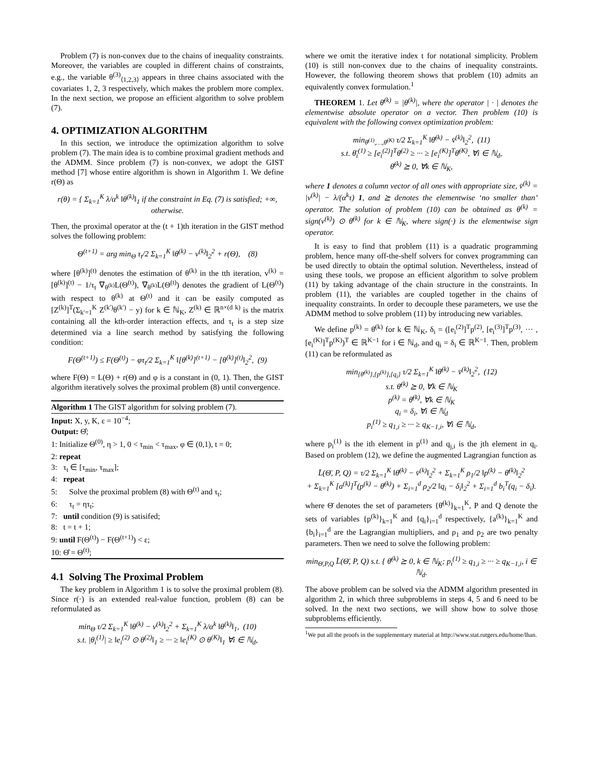Problem (7) is non-convex due to the chains of inequality constraints. Moreover, the variables are coupled in different chains of constraints, e.g., the variable θ<sup>(3)</sup><sub>⟨1,2,3⟩</sub> appears in three chains associated with the covariates 1, 2, 3 respectively, which makes the problem more complex. In the next section, we propose an efficient algorithm to solve problem (7).
4. OPTIMIZATION ALGORITHM
In this section, we introduce the optimization algorithm to solve problem (7). The main idea is to combine proximal gradient methods and the ADMM. Since problem (7) is non-convex, we adopt the GIST method [7] whose entire algorithm is shown in Algorithm 1. We define r(Θ) as
r(θ) = { Σ<sub>k=1</sub><sup>K</sup> λ/α<sup>k</sup> ‖θ<sup>(k)</sup>‖<sub>1</sub> if the constraint in Eq. (7) is satisfied; +∞, otherwise.
Then, the proximal operator at the (t + 1)th iteration in the GIST method solves the following problem:
Θ<sup>(t+1)</sup> = arg min<sub>Θ</sub> τ<sub>t</sub>/2 Σ<sub>k=1</sub><sup>K</sup> ‖θ<sup>(k)</sup> − v<sup>(k)</sup>‖<sub>2</sub><sup>2</sup> + r(Θ), (8)
where [θ<sup>(k)</sup>]<sup>(t)</sup> denotes the estimation of θ<sup>(k)</sup> in the tth iteration, v<sup>(k)</sup> = [θ<sup>(k)</sup>]<sup>(t)</sup> − 1/τ<sub>t</sub> ∇<sub>θ<sup>(k)</sup></sub>L(Θ<sup>(t)</sup>), ∇<sub>θ<sup>(k)</sup></sub>L(Θ<sup>(t)</sup>) denotes the gradient of L(Θ<sup>(t)</sup>) with respect to θ<sup>(k)</sup> at Θ<sup>(t)</sup> and it can be easily computed as [Z<sup>(k)</sup>]<sup>T</sup>(Σ<sub>k′=1</sub><sup>K</sup> Z<sup>(k′)</sup>θ<sup>(k′)</sup> − y) for k ∈ ℕ<sub>K</sub>, Z<sup>(k)</sup> ∈ ℝ<sup>n×(d k)</sup> is the matrix containing all the kth-order interaction effects, and τ<sub>t</sub> is a step size determined via a line search method by satisfying the following condition:
F(Θ<sup>(t+1)</sup>) ≤ F(Θ<sup>(t)</sup>) − φτ<sub>t</sub>/2 Σ<sub>k=1</sub><sup>K</sup> ‖[θ<sup>(k)</sup>]<sup>(t+1)</sup> − [θ<sup>(k)</sup>]<sup>(t)</sup>‖<sub>2</sub><sup>2</sup>, (9)
where F(Θ) = L(Θ) + r(Θ) and φ is a constant in (0, 1). Then, the GIST algorithm iteratively solves the proximal problem (8) until convergence.
Algorithm 1 The GIST algorithm for solving problem (7).
Input: X, y, K, ε = 10<sup>−4</sup>;
Output: Θ̂;
1: Initialize Θ<sup>(0)</sup>, η > 1, 0 < τ<sub>min</sub> < τ<sub>max</sub>, φ ∈ (0,1), t = 0;
2: repeat
3: τ<sub>t</sub> ∈ [τ<sub>min</sub>, τ<sub>max</sub>];
4: repeat
5: Solve the proximal problem (8) with Θ<sup>(t)</sup> and τ<sub>t</sub>;
6: τ<sub>t</sub> = ητ<sub>t</sub>;
7: until condition (9) is satisifed;
8: t = t + 1;
9: until F(Θ<sup>(t)</sup>) − F(Θ<sup>(t+1)</sup>) < ε;
10: Θ̂ = Θ<sup>(t)</sup>;
4.1 Solving The Proximal Problem
The key problem in Algorithm 1 is to solve the proximal problem (8). Since r(·) is an extended real-value function, problem (8) can be reformulated as
min<sub>Θ</sub> τ/2 Σ<sub>k=1</sub><sup>K</sup> ‖θ<sup>(k)</sup> − v<sup>(k)</sup>‖<sub>2</sub><sup>2</sup> + Σ<sub>k=1</sub><sup>K</sup> λ/α<sup>k</sup> ‖θ<sup>(k)</sup>‖<sub>1</sub>, (10)
s.t. |θ<sub>i</sub><sup>(1)</sup>| ≥ ‖e<sub>i</sub><sup>(2)</sup> ⊙ θ<sup>(2)</sup>‖<sub>1</sub> ≥ ··· ≥ ‖e<sub>i</sub><sup>(K)</sup> ⊙ θ<sup>(K)</sup>‖<sub>1</sub> ∀i ∈ ℕ<sub>d</sub>,
where we omit the iterative index t for notational simplicity. Problem (10) is still non-convex due to the chains of inequality constraints. However, the following theorem shows that problem (10) admits an equivalently convex formulation.<sup>1</sup>
THEOREM 1. Let θ̄<sup>(k)</sup> = |θ<sup>(k)</sup>|, where the operator | · | denotes the elementwise absolute operator on a vector. Then problem (10) is equivalent with the following convex optimization problem:
min<sub>θ̄<sup>(1)</sup>,…,θ̄<sup>(K)</sup></sub> τ/2 Σ<sub>k=1</sub><sup>K</sup> ‖θ̄<sup>(k)</sup> − v̄<sup>(k)</sup>‖<sub>2</sub><sup>2</sup>, (11)
s.t. θ̄<sub>i</sub><sup>(1)</sup> ≥ [e<sub>i</sub><sup>(2)</sup>]<sup>T</sup>θ̄<sup>(2)</sup> ≥ ··· ≥ [e<sub>i</sub><sup>(K)</sup>]<sup>T</sup>θ̄<sup>(K)</sup>, ∀i ∈ ℕ<sub>d</sub>,
θ̄<sup>(k)</sup> ⪰ 0, ∀k ∈ ℕ<sub>K</sub>,
where 1 denotes a column vector of all ones with appropriate size, v̄<sup>(k)</sup> = |v<sup>(k)</sup>| − λ/(α<sup>k</sup>τ) 1, and ⪰ denotes the elementwise ‘no smaller than’ operator. The solution of problem (10) can be obtained as θ<sup>(k)</sup> = sign(v<sup>(k)</sup>) ⊙ θ̄<sup>(k)</sup> for k ∈ ℕ<sub>K</sub>, where sign(·) is the elementwise sign operator.
It is easy to find that problem (11) is a quadratic programming problem, hence many off-the-shelf solvers for convex programming can be used directly to obtain the optimal solution. Nevertheless, instead of using these tools, we propose an efficient algorithm to solve problem (11) by taking advantage of the chain structure in the constraints. In problem (11), the variables are coupled together in the chains of inequality constraints. In order to decouple these parameters, we use the ADMM method to solve problem (11) by introducing new variables.
We define p<sup>(k)</sup> = θ̄<sup>(k)</sup> for k ∈ ℕ<sub>K</sub>, δ<sub>i</sub> = ([e<sub>i</sub><sup>(2)</sup>]<sup>T</sup>p<sup>(2)</sup>, [e<sub>i</sub><sup>(3)</sup>]<sup>T</sup>p<sup>(3)</sup>, ··· , [e<sub>i</sub><sup>(K)</sup>]<sup>T</sup>p<sup>(K)</sup>)<sup>T</sup> ∈ ℝ<sup>K−1</sup> for i ∈ ℕ<sub>d</sub>, and q<sub>i</sub> = δ<sub>i</sub> ∈ ℝ<sup>K−1</sup>. Then, problem (11) can be reformulated as
min<sub>{θ̄<sup>(k)</sup>},{p<sup>(k)</sup>},{q<sub>i</sub>}</sub> τ/2 Σ<sub>k=1</sub><sup>K</sup> ‖θ̄<sup>(k)</sup> − v̄<sup>(k)</sup>‖<sub>2</sub><sup>2</sup>, (12)
s.t. θ̄<sup>(k)</sup> ⪰ 0, ∀k ∈ ℕ<sub>K</sub>
p<sup>(k)</sup> = θ̄<sup>(k)</sup>, ∀k ∈ ℕ<sub>K</sub>
q<sub>i</sub> = δ<sub>i</sub>, ∀i ∈ ℕ<sub>d</sub>
p<sub>i</sub><sup>(1)</sup> ≥ q<sub>1,i</sub> ≥ ··· ≥ q<sub>K−1,i</sub>, ∀i ∈ ℕ<sub>d</sub>,
where p<sub>i</sub><sup>(1)</sup> is the ith element in p<sup>(1)</sup> and q<sub>j,i</sub> is the jth element in q<sub>i</sub>. Based on problem (12), we define the augmented Lagrangian function as
L̄(Θ̄, P, Q) = τ/2 Σ<sub>k=1</sub><sup>K</sup> ‖θ̄<sup>(k)</sup> − v̄<sup>(k)</sup>‖<sub>2</sub><sup>2</sup> + Σ<sub>k=1</sub><sup>K</sup> ρ<sub>1</sub>/2 ‖p<sup>(k)</sup> − θ̄<sup>(k)</sup>‖<sub>2</sub><sup>2</sup>
+ Σ<sub>k=1</sub><sup>K</sup> [a<sup>(k)</sup>]<sup>T</sup>(p<sup>(k)</sup> − θ̄<sup>(k)</sup>) + Σ<sub>i=1</sub><sup>d</sup> ρ<sub>2</sub>/2 ‖q<sub>i</sub> − δ<sub>i</sub>‖<sub>2</sub><sup>2</sup> + Σ<sub>i=1</sub><sup>d</sup> b<sub>i</sub><sup>T</sup>(q<sub>i</sub> − δ<sub>i</sub>).
where Θ̄ denotes the set of parameters {θ̄<sup>(k)</sup>}<sub>k=1</sub><sup>K</sup>, P and Q denote the sets of variables {p<sup>(k)</sup>}<sub>k=1</sub><sup>K</sup> and {q<sub>i</sub>}<sub>i=1</sub><sup>d</sup> respectively, {a<sup>(k)</sup>}<sub>k=1</sub><sup>K</sup> and {b<sub>i</sub>}<sub>i=1</sub><sup>d</sup> are the Lagrangian multipliers, and ρ<sub>1</sub> and ρ<sub>2</sub> are two penalty parameters. Then we need to solve the following problem:
min<sub>Θ̄,P,Q</sub> L̄(Θ̄, P, Q) s.t. { θ̄<sup>(k)</sup> ⪰ 0, k ∈ ℕ<sub>K</sub>; p<sub>i</sub><sup>(1)</sup> ≥ q<sub>1,i</sub> ≥ ··· ≥ q<sub>K−1,i</sub>, i ∈ ℕ<sub>d</sub>.
The above problem can be solved via the ADMM algorithm presented in algorithm 2, in which three subproblems in steps 4, 5 and 6 need to be solved. In the next two sections, we will show how to solve those subproblems efficiently.
<sup>1</sup> We put all the proofs in the supplementary material at http://www.stat.rutgers.edu/home/lhan.